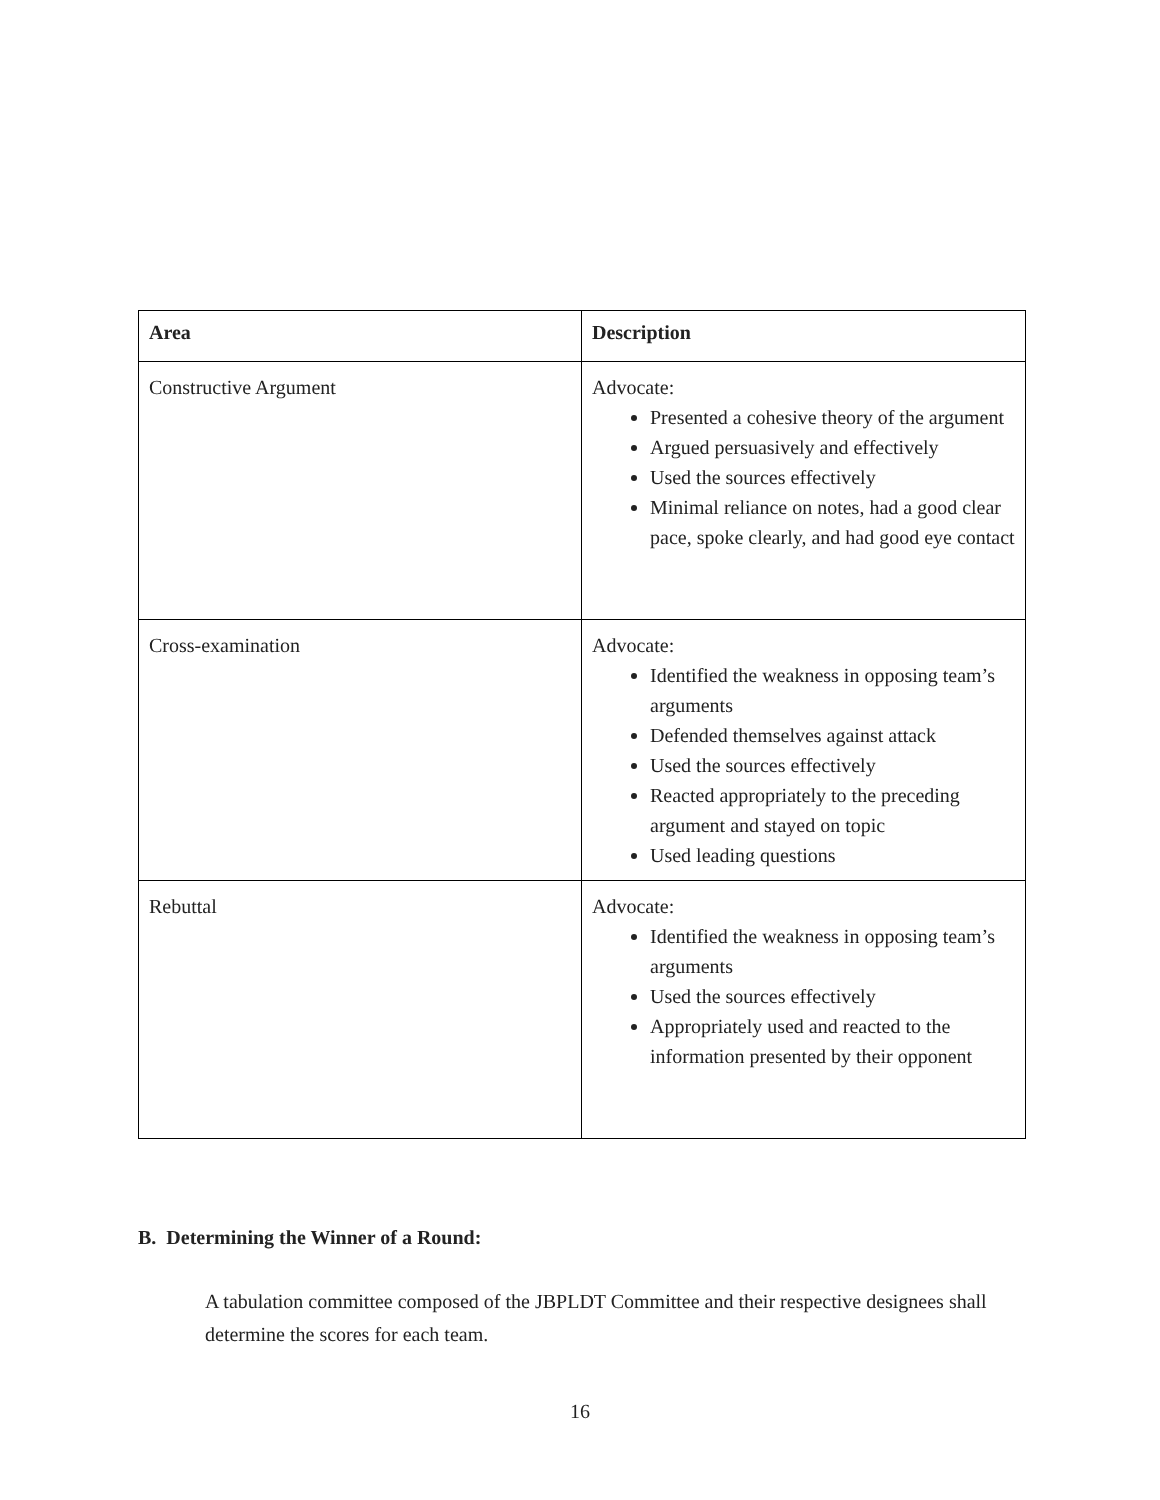| Area | Description |
| --- | --- |
| Constructive Argument | Advocate: Presented a cohesive theory of the argument Argued persuasively and effectively Used the sources effectively Minimal reliance on notes, had a good clear pace, spoke clearly, and had good eye contact |
| Cross-examination | Advocate: Identified the weakness in opposing team’s arguments Defended themselves against attack Used the sources effectively Reacted appropriately to the preceding argument and stayed on topic Used leading questions |
| Rebuttal | Advocate: Identified the weakness in opposing team’s arguments Used the sources effectively Appropriately used and reacted to the information presented by their opponent |
B. Determining the Winner of a Round:
A tabulation committee composed of the JBPLDT Committee and their respective designees shall determine the scores for each team.
16